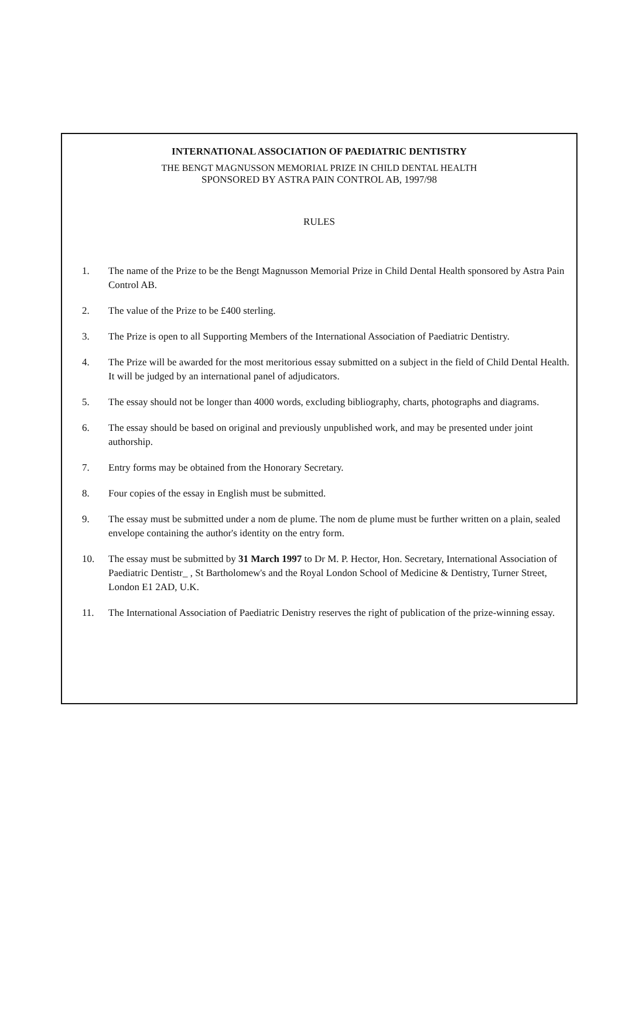INTERNATIONAL ASSOCIATION OF PAEDIATRIC DENTISTRY
THE BENGT MAGNUSSON MEMORIAL PRIZE IN CHILD DENTAL HEALTH
SPONSORED BY ASTRA PAIN CONTROL AB, 1997/98
RULES
1. The name of the Prize to be the Bengt Magnusson Memorial Prize in Child Dental Health sponsored by Astra Pain Control AB.
2. The value of the Prize to be £400 sterling.
3. The Prize is open to all Supporting Members of the International Association of Paediatric Dentistry.
4. The Prize will be awarded for the most meritorious essay submitted on a subject in the field of Child Dental Health. It will be judged by an international panel of adjudicators.
5. The essay should not be longer than 4000 words, excluding bibliography, charts, photographs and diagrams.
6. The essay should be based on original and previously unpublished work, and may be presented under joint authorship.
7. Entry forms may be obtained from the Honorary Secretary.
8. Four copies of the essay in English must be submitted.
9. The essay must be submitted under a nom de plume. The nom de plume must be further written on a plain, sealed envelope containing the author's identity on the entry form.
10. The essay must be submitted by 31 March 1997 to Dr M. P. Hector, Hon. Secretary, International Association of Paediatric Dentistr_ , St Bartholomew's and the Royal London School of Medicine & Dentistry, Turner Street, London E1 2AD, U.K.
11. The International Association of Paediatric Denistry reserves the right of publication of the prize-winning essay.